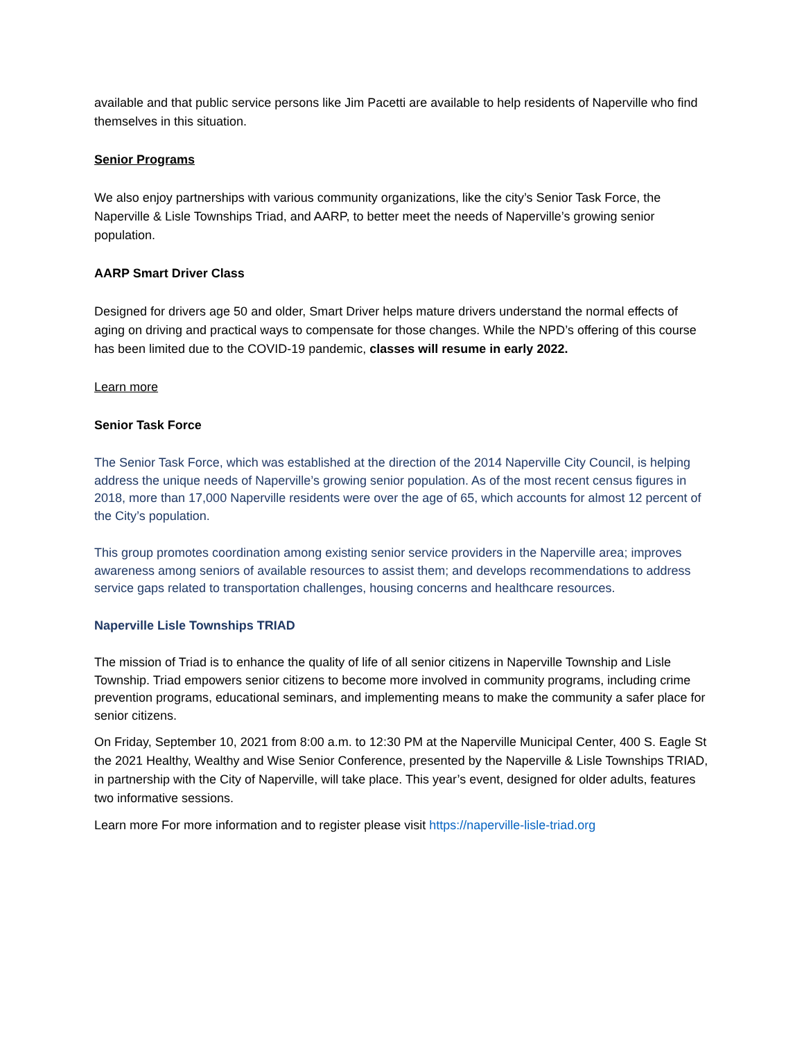available and that public service persons like Jim Pacetti are available to help residents of Naperville who find themselves in this situation.
Senior Programs
We also enjoy partnerships with various community organizations, like the city’s Senior Task Force, the Naperville & Lisle Townships Triad, and AARP, to better meet the needs of Naperville’s growing senior population.
AARP Smart Driver Class
Designed for drivers age 50 and older, Smart Driver helps mature drivers understand the normal effects of aging on driving and practical ways to compensate for those changes. While the NPD’s offering of this course has been limited due to the COVID-19 pandemic, classes will resume in early 2022.
Learn more
Senior Task Force
The Senior Task Force, which was established at the direction of the 2014 Naperville City Council, is helping address the unique needs of Naperville’s growing senior population. As of the most recent census figures in 2018, more than 17,000 Naperville residents were over the age of 65, which accounts for almost 12 percent of the City’s population.
This group promotes coordination among existing senior service providers in the Naperville area; improves awareness among seniors of available resources to assist them; and develops recommendations to address service gaps related to transportation challenges, housing concerns and healthcare resources.
Naperville Lisle Townships TRIAD
The mission of Triad is to enhance the quality of life of all senior citizens in Naperville Township and Lisle Township. Triad empowers senior citizens to become more involved in community programs, including crime prevention programs, educational seminars, and implementing means to make the community a safer place for senior citizens.
On Friday, September 10, 2021 from 8:00 a.m. to 12:30 PM at the Naperville Municipal Center, 400 S. Eagle St the 2021 Healthy, Wealthy and Wise Senior Conference, presented by the Naperville & Lisle Townships TRIAD, in partnership with the City of Naperville, will take place. This year’s event, designed for older adults, features two informative sessions.
Learn more For more information and to register please visit https://naperville-lisle-triad.org